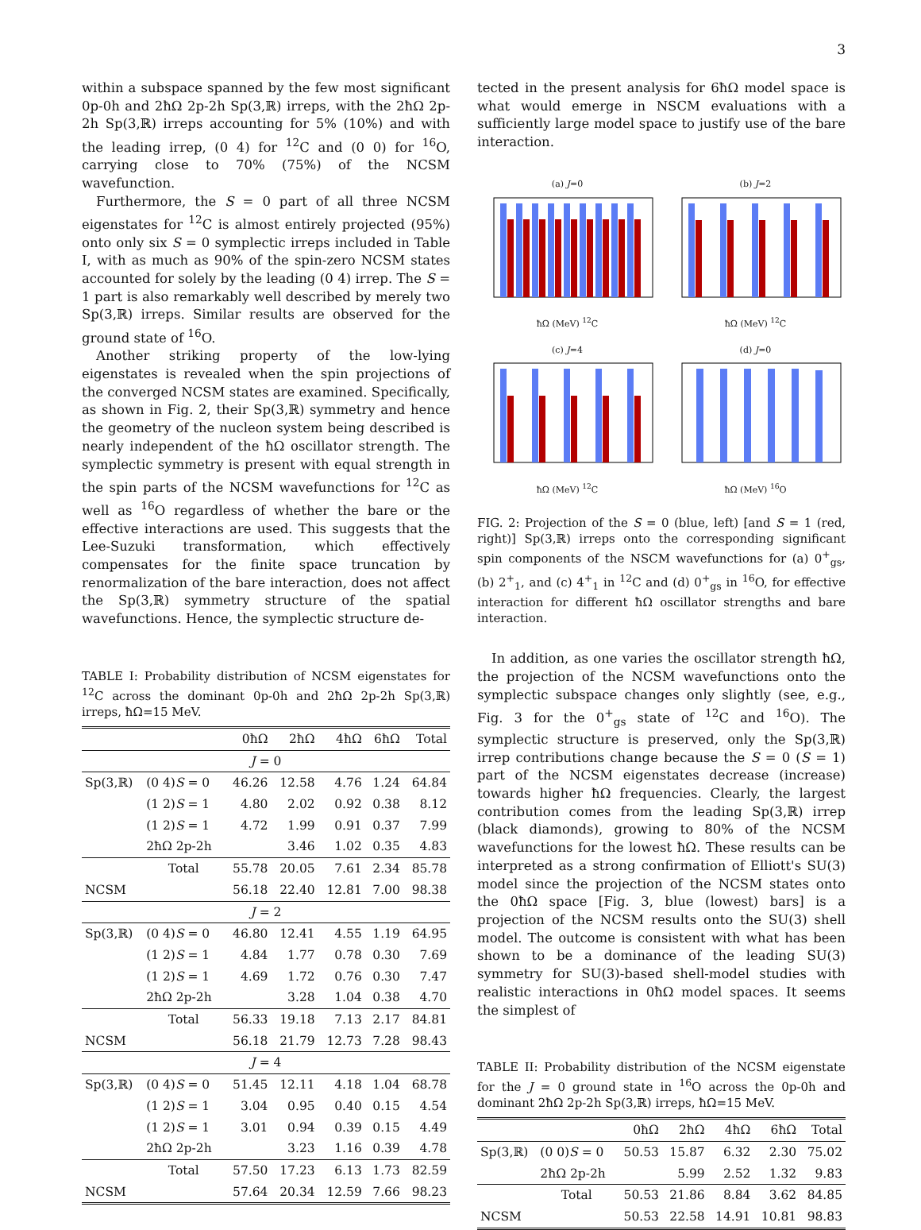3
within a subspace spanned by the few most significant 0p-0h and 2ħΩ 2p-2h Sp(3,ℝ) irreps, with the 2ħΩ 2p-2h Sp(3,ℝ) irreps accounting for 5% (10%) and with the leading irrep, (0 4) for <sup>12</sup>C and (0 0) for <sup>16</sup>O, carrying close to 70% (75%) of the NCSM wavefunction.
Furthermore, the S = 0 part of all three NCSM eigenstates for <sup>12</sup>C is almost entirely projected (95%) onto only six S = 0 symplectic irreps included in Table I, with as much as 90% of the spin-zero NCSM states accounted for solely by the leading (0 4) irrep. The S = 1 part is also remarkably well described by merely two Sp(3,ℝ) irreps. Similar results are observed for the ground state of <sup>16</sup>O.
Another striking property of the low-lying eigenstates is revealed when the spin projections of the converged NCSM states are examined. Specifically, as shown in Fig. 2, their Sp(3,ℝ) symmetry and hence the geometry of the nucleon system being described is nearly independent of the ħΩ oscillator strength. The symplectic symmetry is present with equal strength in the spin parts of the NCSM wavefunctions for <sup>12</sup>C as well as <sup>16</sup>O regardless of whether the bare or the effective interactions are used. This suggests that the Lee-Suzuki transformation, which effectively compensates for the finite space truncation by renormalization of the bare interaction, does not affect the Sp(3,ℝ) symmetry structure of the spatial wavefunctions. Hence, the symplectic structure de-
TABLE I: Probability distribution of NCSM eigenstates for <sup>12</sup>C across the dominant 0p-0h and 2ħΩ 2p-2h Sp(3,ℝ) irreps, ħΩ=15 MeV.
| | | 0ħΩ | 2ħΩ | 4ħΩ | 6ħΩ | Total |
| J = 0 | | | | | | |
| Sp(3,ℝ) | (0 4) S = 0 | 46.26 | 12.58 | 4.76 | 1.24 | 64.84 |
| | (1 2) S = 1 | 4.80 | 2.02 | 0.92 | 0.38 | 8.12 |
| | (1 2) S = 1 | 4.72 | 1.99 | 0.91 | 0.37 | 7.99 |
| | 2ħΩ 2p-2h | | 3.46 | 1.02 | 0.35 | 4.83 |
| | Total | 55.78 | 20.05 | 7.61 | 2.34 | 85.78 |
| NCSM | | 56.18 | 22.40 | 12.81 | 7.00 | 98.38 |
| J = 2 | | | | | | |
| Sp(3,ℝ) | (0 4) S = 0 | 46.80 | 12.41 | 4.55 | 1.19 | 64.95 |
| | (1 2) S = 1 | 4.84 | 1.77 | 0.78 | 0.30 | 7.69 |
| | (1 2) S = 1 | 4.69 | 1.72 | 0.76 | 0.30 | 7.47 |
| | 2ħΩ 2p-2h | | 3.28 | 1.04 | 0.38 | 4.70 |
| | Total | 56.33 | 19.18 | 7.13 | 2.17 | 84.81 |
| NCSM | | 56.18 | 21.79 | 12.73 | 7.28 | 98.43 |
| J = 4 | | | | | | |
| Sp(3,ℝ) | (0 4) S = 0 | 51.45 | 12.11 | 4.18 | 1.04 | 68.78 |
| | (1 2) S = 1 | 3.04 | 0.95 | 0.40 | 0.15 | 4.54 |
| | (1 2) S = 1 | 3.01 | 0.94 | 0.39 | 0.15 | 4.49 |
| | 2ħΩ 2p-2h | | 3.23 | 1.16 | 0.39 | 4.78 |
| | Total | 57.50 | 17.23 | 6.13 | 1.73 | 82.59 |
| NCSM | | 57.64 | 20.34 | 12.59 | 7.66 | 98.23 |
tected in the present analysis for 6ħΩ model space is what would emerge in NSCM evaluations with a sufficiently large model space to justify use of the bare interaction.
(a) J=0ħΩ (MeV) <sup>12</sup>C
(b) J=2ħΩ (MeV) <sup>12</sup>C
(c) J=4ħΩ (MeV) <sup>12</sup>C
(d) J=0ħΩ (MeV) <sup>16</sup>O
FIG. 2: Projection of the S = 0 (blue, left) [and S = 1 (red, right)] Sp(3,ℝ) irreps onto the corresponding significant spin components of the NSCM wavefunctions for (a) 0<sup>+</sup><sub>gs</sub>, (b) 2<sup>+</sup><sub>1</sub>, and (c) 4<sup>+</sup><sub>1</sub> in <sup>12</sup>C and (d) 0<sup>+</sup><sub>gs</sub> in <sup>16</sup>O, for effective interaction for different ħΩ oscillator strengths and bare interaction.
In addition, as one varies the oscillator strength ħΩ, the projection of the NCSM wavefunctions onto the symplectic subspace changes only slightly (see, e.g., Fig. 3 for the 0<sup>+</sup><sub>gs</sub> state of <sup>12</sup>C and <sup>16</sup>O). The symplectic structure is preserved, only the Sp(3,ℝ) irrep contributions change because the S = 0 (S = 1) part of the NCSM eigenstates decrease (increase) towards higher ħΩ frequencies. Clearly, the largest contribution comes from the leading Sp(3,ℝ) irrep (black diamonds), growing to 80% of the NCSM wavefunctions for the lowest ħΩ. These results can be interpreted as a strong confirmation of Elliott's SU(3) model since the projection of the NCSM states onto the 0ħΩ space [Fig. 3, blue (lowest) bars] is a projection of the NCSM results onto the SU(3) shell model. The outcome is consistent with what has been shown to be a dominance of the leading SU(3) symmetry for SU(3)-based shell-model studies with realistic interactions in 0ħΩ model spaces. It seems the simplest of
TABLE II: Probability distribution of the NCSM eigenstate for the J = 0 ground state in <sup>16</sup>O across the 0p-0h and dominant 2ħΩ 2p-2h Sp(3,ℝ) irreps, ħΩ=15 MeV.
| | | 0ħΩ | 2ħΩ | 4ħΩ | 6ħΩ | Total |
| Sp(3,ℝ) | (0 0) S = 0 | 50.53 | 15.87 | 6.32 | 2.30 | 75.02 |
| | 2ħΩ 2p-2h | | 5.99 | 2.52 | 1.32 | 9.83 |
| | Total | 50.53 | 21.86 | 8.84 | 3.62 | 84.85 |
| NCSM | | 50.53 | 22.58 | 14.91 | 10.81 | 98.83 |